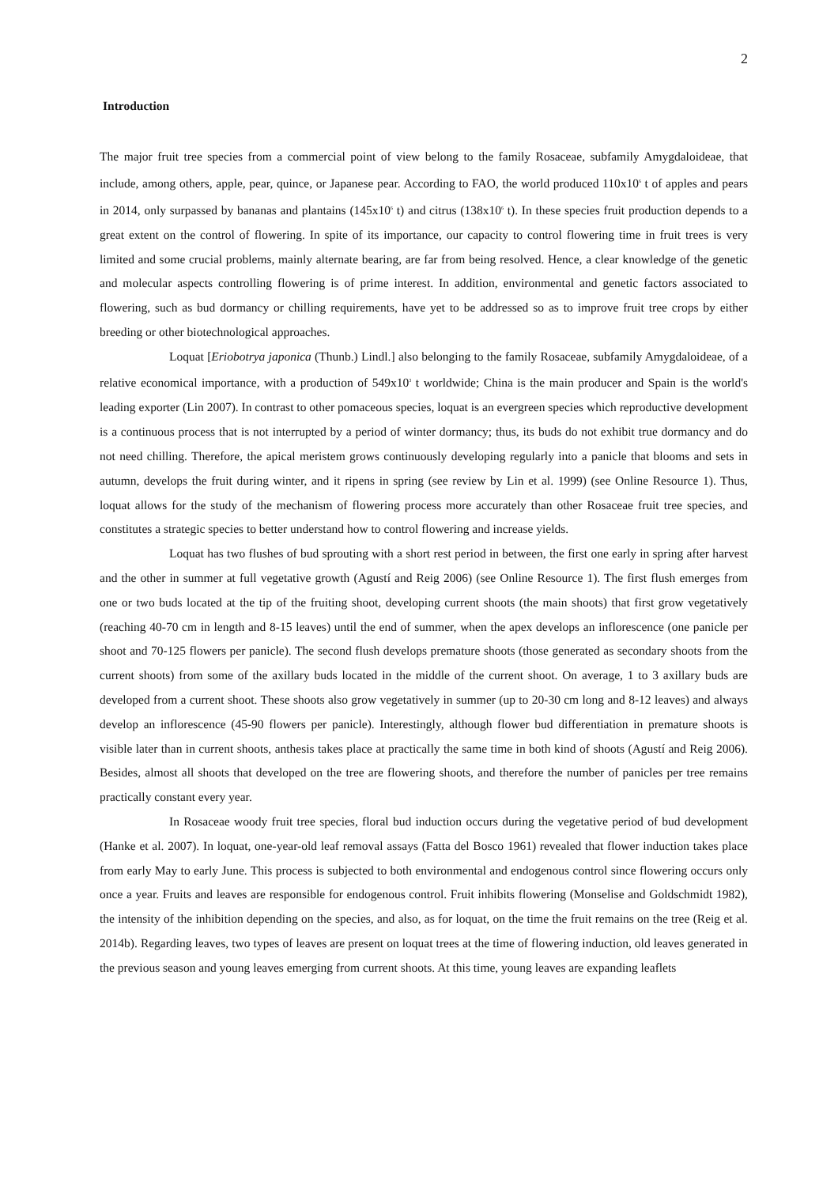2
Introduction
The major fruit tree species from a commercial point of view belong to the family Rosaceae, subfamily Amygdaloideae, that include, among others, apple, pear, quince, or Japanese pear. According to FAO, the world produced 110x10<sup>6</sup> t of apples and pears in 2014, only surpassed by bananas and plantains (145x10<sup>6</sup> t) and citrus (138x10<sup>6</sup> t). In these species fruit production depends to a great extent on the control of flowering. In spite of its importance, our capacity to control flowering time in fruit trees is very limited and some crucial problems, mainly alternate bearing, are far from being resolved. Hence, a clear knowledge of the genetic and molecular aspects controlling flowering is of prime interest. In addition, environmental and genetic factors associated to flowering, such as bud dormancy or chilling requirements, have yet to be addressed so as to improve fruit tree crops by either breeding or other biotechnological approaches.
Loquat [Eriobotrya japonica (Thunb.) Lindl.] also belonging to the family Rosaceae, subfamily Amygdaloideae, of a relative economical importance, with a production of 549x10<sup>3</sup> t worldwide; China is the main producer and Spain is the world's leading exporter (Lin 2007). In contrast to other pomaceous species, loquat is an evergreen species which reproductive development is a continuous process that is not interrupted by a period of winter dormancy; thus, its buds do not exhibit true dormancy and do not need chilling. Therefore, the apical meristem grows continuously developing regularly into a panicle that blooms and sets in autumn, develops the fruit during winter, and it ripens in spring (see review by Lin et al. 1999) (see Online Resource 1). Thus, loquat allows for the study of the mechanism of flowering process more accurately than other Rosaceae fruit tree species, and constitutes a strategic species to better understand how to control flowering and increase yields.
Loquat has two flushes of bud sprouting with a short rest period in between, the first one early in spring after harvest and the other in summer at full vegetative growth (Agustí and Reig 2006) (see Online Resource 1). The first flush emerges from one or two buds located at the tip of the fruiting shoot, developing current shoots (the main shoots) that first grow vegetatively (reaching 40-70 cm in length and 8-15 leaves) until the end of summer, when the apex develops an inflorescence (one panicle per shoot and 70-125 flowers per panicle). The second flush develops premature shoots (those generated as secondary shoots from the current shoots) from some of the axillary buds located in the middle of the current shoot. On average, 1 to 3 axillary buds are developed from a current shoot. These shoots also grow vegetatively in summer (up to 20-30 cm long and 8-12 leaves) and always develop an inflorescence (45-90 flowers per panicle). Interestingly, although flower bud differentiation in premature shoots is visible later than in current shoots, anthesis takes place at practically the same time in both kind of shoots (Agustí and Reig 2006). Besides, almost all shoots that developed on the tree are flowering shoots, and therefore the number of panicles per tree remains practically constant every year.
In Rosaceae woody fruit tree species, floral bud induction occurs during the vegetative period of bud development (Hanke et al. 2007). In loquat, one-year-old leaf removal assays (Fatta del Bosco 1961) revealed that flower induction takes place from early May to early June. This process is subjected to both environmental and endogenous control since flowering occurs only once a year. Fruits and leaves are responsible for endogenous control. Fruit inhibits flowering (Monselise and Goldschmidt 1982), the intensity of the inhibition depending on the species, and also, as for loquat, on the time the fruit remains on the tree (Reig et al. 2014b). Regarding leaves, two types of leaves are present on loquat trees at the time of flowering induction, old leaves generated in the previous season and young leaves emerging from current shoots. At this time, young leaves are expanding leaflets